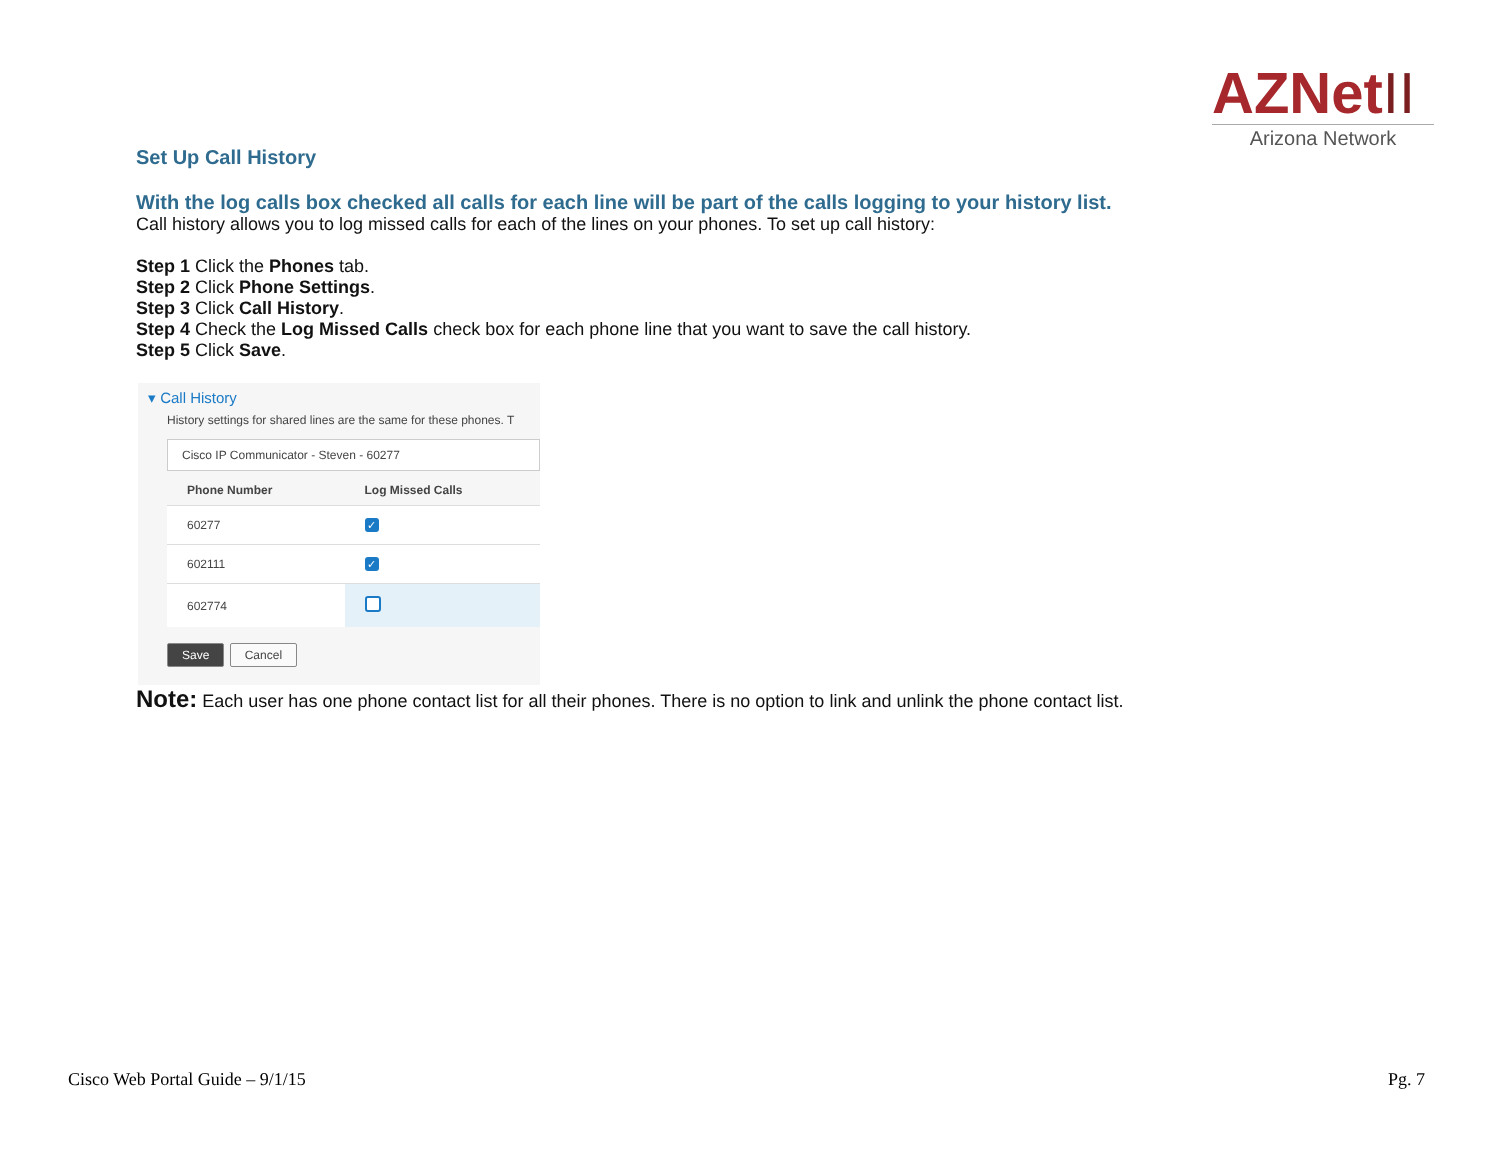AZNetII
Arizona Network
Set Up Call History
With the log calls box checked all calls for each line will be part of the calls logging to your history list.
Call history allows you to log missed calls for each of the lines on your phones. To set up call history:
Step 1 Click the Phones tab.
Step 2 Click Phone Settings.
Step 3 Click Call History.
Step 4 Check the Log Missed Calls check box for each phone line that you want to save the call history.
Step 5 Click Save.
▾ Call History
History settings for shared lines are the same for these phones. T
Cisco IP Communicator - Steven - 60277
| Phone Number | Log Missed Calls |
| --- | --- |
| 60277 | ✓ |
| 602111 | ✓ |
| 602774 | |
Save Cancel
Note: Each user has one phone contact list for all their phones. There is no option to link and unlink the phone contact list.
Cisco Web Portal Guide – 9/1/15
Pg. 7